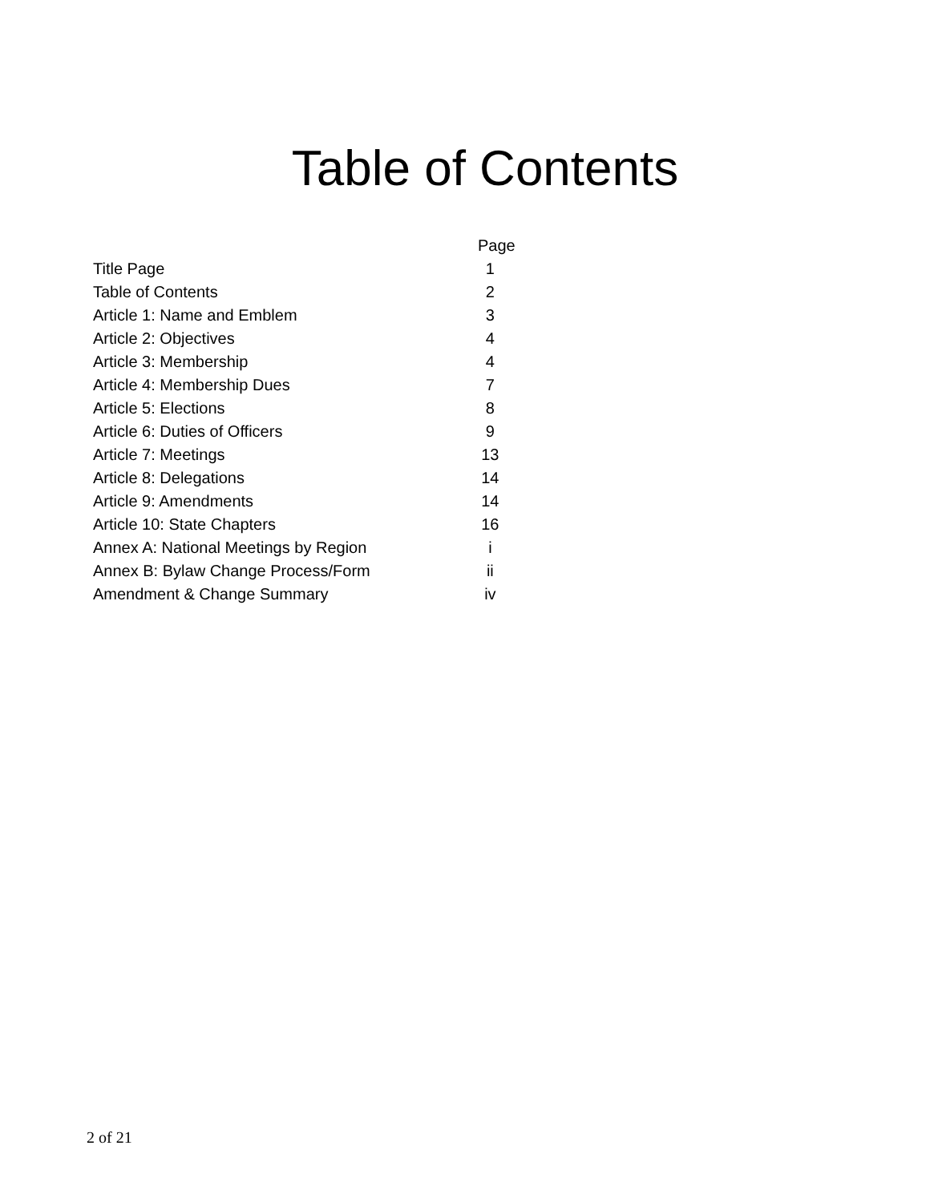Table of Contents
| | Page |
| --- | --- |
| Title Page | 1 |
| Table of Contents | 2 |
| Article 1: Name and Emblem | 3 |
| Article 2: Objectives | 4 |
| Article 3: Membership | 4 |
| Article 4: Membership Dues | 7 |
| Article 5: Elections | 8 |
| Article 6: Duties of Officers | 9 |
| Article 7: Meetings | 13 |
| Article 8: Delegations | 14 |
| Article 9: Amendments | 14 |
| Article 10: State Chapters | 16 |
| Annex A: National Meetings by Region | i |
| Annex B: Bylaw Change Process/Form | ii |
| Amendment & Change Summary | iv |
2 of 21